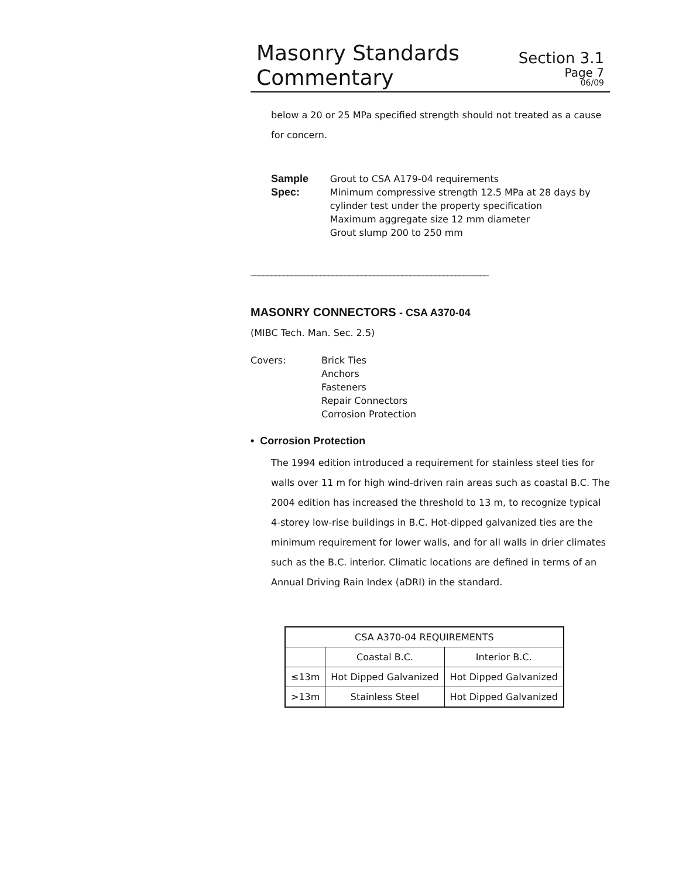Masonry Standards
Commentary
Section 3.1
Page 7
06/09
below a 20 or 25 MPa specified strength should not treated as a cause for concern.
Sample Spec: Grout to CSA A179-04 requirements
Minimum compressive strength 12.5 MPa at 28 days by cylinder test under the property specification
Maximum aggregate size 12 mm diameter
Grout slump 200 to 250 mm
__________________________________________________________
MASONRY CONNECTORS - CSA A370-04
(MIBC Tech. Man. Sec. 2.5)
Covers: Brick Ties
Anchors
Fasteners
Repair Connectors
Corrosion Protection
• Corrosion Protection
The 1994 edition introduced a requirement for stainless steel ties for walls over 11 m for high wind-driven rain areas such as coastal B.C. The 2004 edition has increased the threshold to 13 m, to recognize typical 4-storey low-rise buildings in B.C. Hot-dipped galvanized ties are the minimum requirement for lower walls, and for all walls in drier climates such as the B.C. interior. Climatic locations are defined in terms of an Annual Driving Rain Index (aDRI) in the standard.
| CSA A370-04 REQUIREMENTS | | |
| --- | --- | --- |
| | Coastal B.C. | Interior B.C. |
| ≤13m | Hot Dipped Galvanized | Hot Dipped Galvanized |
| >13m | Stainless Steel | Hot Dipped Galvanized |